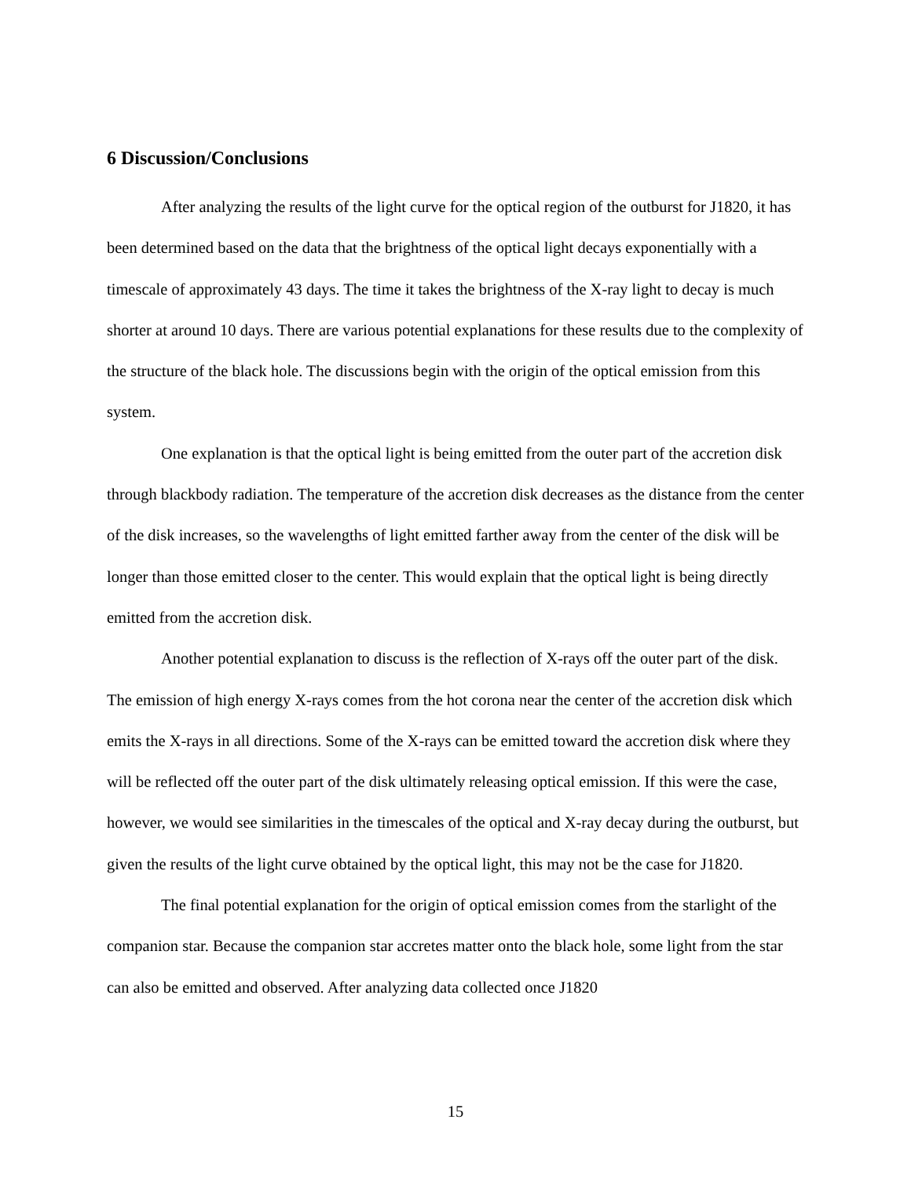6 Discussion/Conclusions
After analyzing the results of the light curve for the optical region of the outburst for J1820, it has been determined based on the data that the brightness of the optical light decays exponentially with a timescale of approximately 43 days. The time it takes the brightness of the X-ray light to decay is much shorter at around 10 days. There are various potential explanations for these results due to the complexity of the structure of the black hole. The discussions begin with the origin of the optical emission from this system.
One explanation is that the optical light is being emitted from the outer part of the accretion disk through blackbody radiation. The temperature of the accretion disk decreases as the distance from the center of the disk increases, so the wavelengths of light emitted farther away from the center of the disk will be longer than those emitted closer to the center. This would explain that the optical light is being directly emitted from the accretion disk.
Another potential explanation to discuss is the reflection of X-rays off the outer part of the disk. The emission of high energy X-rays comes from the hot corona near the center of the accretion disk which emits the X-rays in all directions. Some of the X-rays can be emitted toward the accretion disk where they will be reflected off the outer part of the disk ultimately releasing optical emission. If this were the case, however, we would see similarities in the timescales of the optical and X-ray decay during the outburst, but given the results of the light curve obtained by the optical light, this may not be the case for J1820.
The final potential explanation for the origin of optical emission comes from the starlight of the companion star. Because the companion star accretes matter onto the black hole, some light from the star can also be emitted and observed. After analyzing data collected once J1820
15